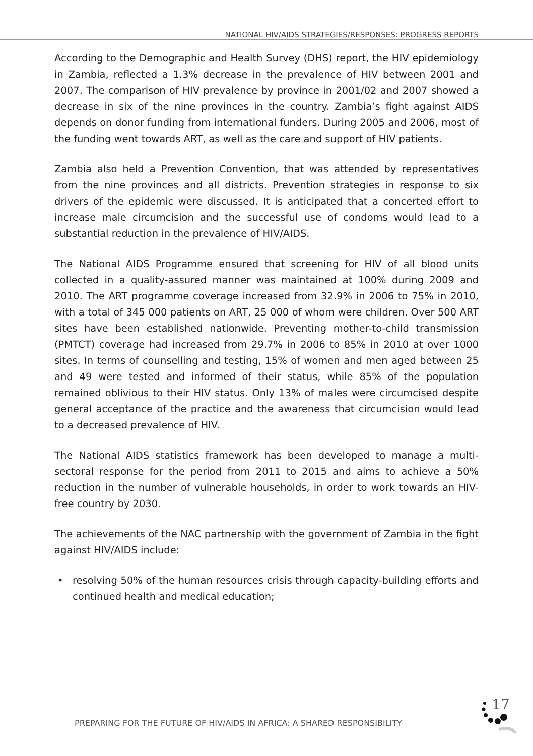NATIONAL HIV/AIDS STRATEGIES/RESPONSES: PROGRESS REPORTS
According to the Demographic and Health Survey (DHS) report, the HIV epidemiology in Zambia, reflected a 1.3% decrease in the prevalence of HIV between 2001 and 2007. The comparison of HIV prevalence by province in 2001/02 and 2007 showed a decrease in six of the nine provinces in the country. Zambia’s fight against AIDS depends on donor funding from international funders. During 2005 and 2006, most of the funding went towards ART, as well as the care and support of HIV patients.
Zambia also held a Prevention Convention, that was attended by representatives from the nine provinces and all districts. Prevention strategies in response to six drivers of the epidemic were discussed. It is anticipated that a concerted effort to increase male circumcision and the successful use of condoms would lead to a substantial reduction in the prevalence of HIV/AIDS.
The National AIDS Programme ensured that screening for HIV of all blood units collected in a quality-assured manner was maintained at 100% during 2009 and 2010. The ART programme coverage increased from 32.9% in 2006 to 75% in 2010, with a total of 345 000 patients on ART, 25 000 of whom were children. Over 500 ART sites have been established nationwide. Preventing mother-to-child transmission (PMTCT) coverage had increased from 29.7% in 2006 to 85% in 2010 at over 1000 sites. In terms of counselling and testing, 15% of women and men aged between 25 and 49 were tested and informed of their status, while 85% of the population remained oblivious to their HIV status. Only 13% of males were circumcised despite general acceptance of the practice and the awareness that circumcision would lead to a decreased prevalence of HIV.
The National AIDS statistics framework has been developed to manage a multi-sectoral response for the period from 2011 to 2015 and aims to achieve a 50% reduction in the number of vulnerable households, in order to work towards an HIV-free country by 2030.
The achievements of the NAC partnership with the government of Zambia in the fight against HIV/AIDS include:
• resolving 50% of the human resources crisis through capacity-building efforts and continued health and medical education;
PREPARING FOR THE FUTURE OF HIV/AIDS IN AFRICA: A SHARED RESPONSIBILITY
17